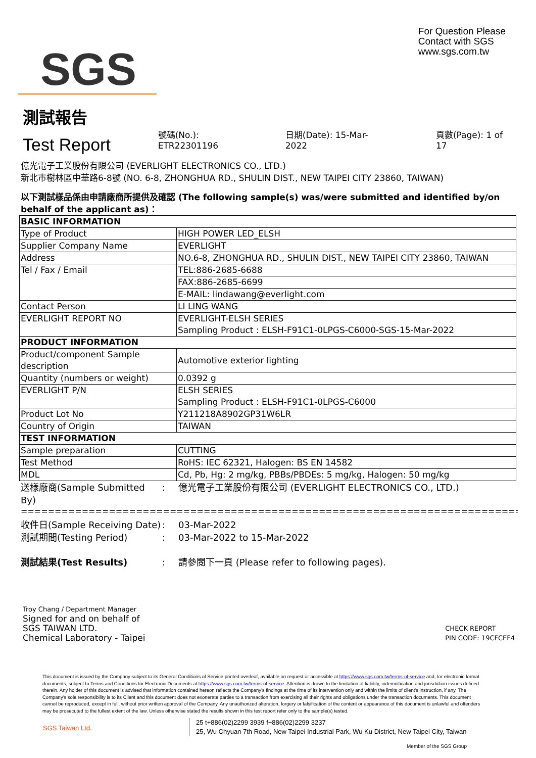SGS
For Question Please
Contact with SGS
www.sgs.com.tw
測試報告
Test Report
號碼(No.): ETR22301196 日期(Date): 15-Mar-2022 頁數(Page): 1 of 17
億光電子工業股份有限公司 (EVERLIGHT ELECTRONICS CO., LTD.)
新北市樹林區中華路6-8號 (NO. 6-8, ZHONGHUA RD., SHULIN DIST., NEW TAIPEI CITY 23860, TAIWAN)
以下測試樣品係由申請廠商所提供及確認 (The following sample(s) was/were submitted and identified by/on behalf of the applicant as)：
| BASIC INFORMATION | |
| Type of Product | HIGH POWER LED_ELSH |
| Supplier Company Name | EVERLIGHT |
| Address | NO.6-8, ZHONGHUA RD., SHULIN DIST., NEW TAIPEI CITY 23860, TAIWAN |
| Tel / Fax / Email | TEL:886-2685-6688 |
| | FAX:886-2685-6699 |
| | E-MAIL: lindawang@everlight.com |
| Contact Person | LI LING WANG |
| EVERLIGHT REPORT NO | EVERLIGHT-ELSH SERIES Sampling Product : ELSH-F91C1-0LPGS-C6000-SGS-15-Mar-2022 |
| PRODUCT INFORMATION | |
| Product/component Sample description | Automotive exterior lighting |
| Quantity (numbers or weight) | 0.0392 g |
| EVERLIGHT P/N | ELSH SERIES Sampling Product : ELSH-F91C1-0LPGS-C6000 |
| Product Lot No | Y211218A8902GP31W6LR |
| Country of Origin | TAIWAN |
| TEST INFORMATION | |
| Sample preparation | CUTTING |
| Test Method | RoHS: IEC 62321, Halogen: BS EN 14582 |
| MDL | Cd, Pb, Hg: 2 mg/kg, PBBs/PBDEs: 5 mg/kg, Halogen: 50 mg/kg |
送樣廠商(Sample Submitted By)
: 億光電子工業股份有限公司 (EVERLIGHT ELECTRONICS CO., LTD.)
==============================================================================
收件日(Sample Receiving Date)
: 03-Mar-2022
測試期間(Testing Period) : 03-Mar-2022 to 15-Mar-2022
測試結果(Test Results) : 請參閱下一頁 (Please refer to following pages).
Troy Chang / Department Manager
Signed for and on behalf of
SGS TAIWAN LTD.
Chemical Laboratory - Taipei
CHECK REPORT
PIN CODE: 19CFCEF4
This document is issued by the Company subject to its General Conditions of Service printed overleaf, available on request or accessible at https://www.sgs.com.tw/terms-of-service and, for electronic format documents, subject to Terms and Conditions for Electronic Documents at https://www.sgs.com.tw/terms-of-service. Attention is drawn to the limitation of liability, indemnification and jurisdiction issues defined therein. Any holder of this document is advised that information contained hereon reflects the Company's findings at the time of its intervention only and within the limits of client's instruction, if any. The Company's sole responsibility is to its Client and this document does not exonerate parties to a transaction from exercising all their rights and obligations under the transaction documents. This document cannot be reproduced, except in full, without prior written approval of the Company. Any unauthorized alteration, forgery or falsification of the content or appearance of this document is unlawful and offenders may be prosecuted to the fullest extent of the law. Unless otherwise stated the results shown in this test report refer only to the sample(s) tested.
SGS Taiwan Ltd.
25 t+886(02)2299 3939 f+886(02)2299 3237
25, Wu Chyuan 7th Road, New Taipei Industrial Park, Wu Ku District, New Taipei City, Taiwan
Member of the SGS Group